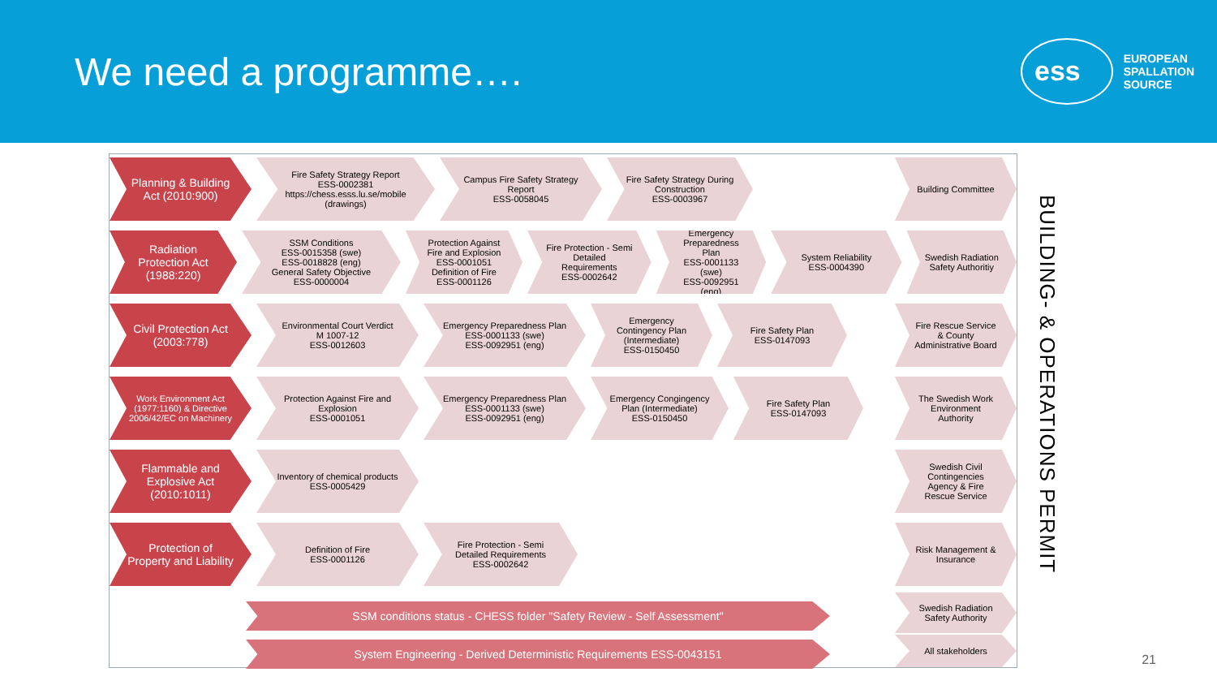We need a programme….
ess
EUROPEAN
SPALLATION
SOURCE
Planning & Building Act (2010:900)
Fire Safety Strategy Report
ESS-0002381
https://chess.esss.lu.se/mobile (drawings)
Campus Fire Safety Strategy Report
ESS-0058045
Fire Safety Strategy During Construction
ESS-0003967
Building Committee
Radiation Protection Act (1988:220)
SSM Conditions
ESS-0015358 (swe)
ESS-0018828 (eng)
General Safety Objective
ESS-0000004
Protection Against Fire and Explosion
ESS-0001051
Definition of Fire
ESS-0001126
Fire Protection - Semi Detailed Requirements
ESS-0002642
Emergency Preparedness Plan
ESS-0001133 (swe)
ESS-0092951 (eng)
System Reliability
ESS-0004390
Swedish Radiation Safety Authoritiy
Civil Protection Act (2003:778)
Environmental Court Verdict
M 1007-12
ESS-0012603
Emergency Preparedness Plan
ESS-0001133 (swe)
ESS-0092951 (eng)
Emergency Contingency Plan (Intermediate)
ESS-0150450
Fire Safety Plan
ESS-0147093
Fire Rescue Service & County Administrative Board
Work Environment Act (1977:1160) & Directive 2006/42/EC on Machinery
Protection Against Fire and Explosion
ESS-0001051
Emergency Preparedness Plan
ESS-0001133 (swe)
ESS-0092951 (eng)
Emergency Congingency Plan (Intermediate)
ESS-0150450
Fire Safety Plan
ESS-0147093
The Swedish Work Environment Authority
Flammable and Explosive Act (2010:1011)
Inventory of chemical products
ESS-0005429
Swedish Civil Contingencies Agency & Fire Rescue Service
Protection of Property and Liability
Definition of Fire
ESS-0001126
Fire Protection - Semi Detailed Requirements
ESS-0002642
Risk Management & Insurance
SSM conditions status - CHESS folder "Safety Review - Self Assessment"
Swedish Radiation Safety Authority
System Engineering - Derived Deterministic Requirements ESS-0043151
All stakeholders
BUILDING- & OPERATIONS PERMIT
21